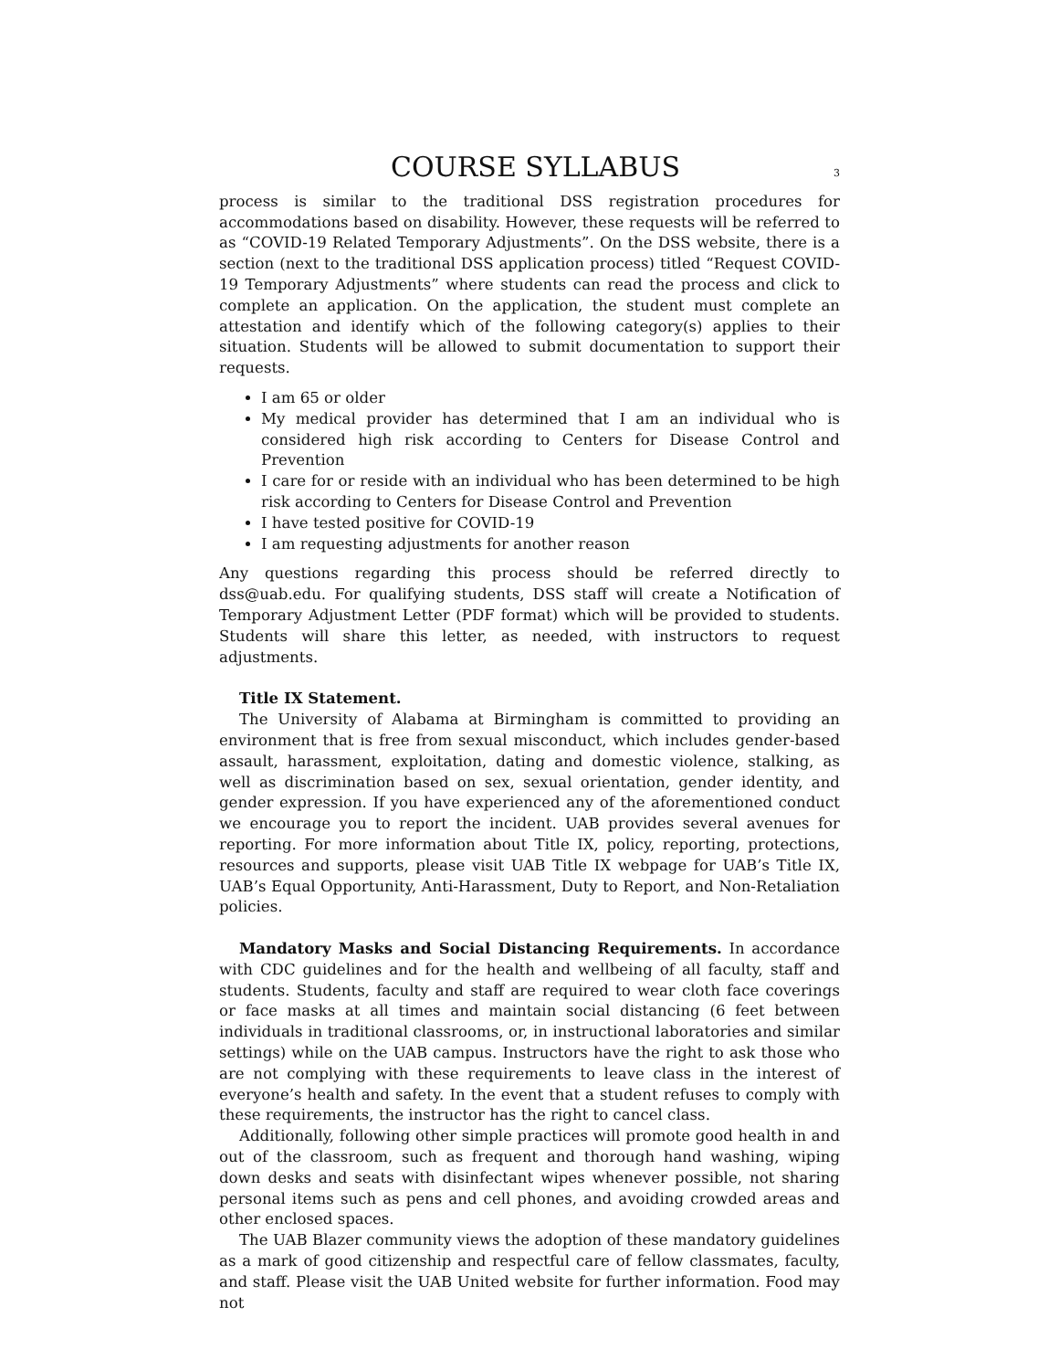COURSE SYLLABUS 3
process is similar to the traditional DSS registration procedures for accommodations based on disability. However, these requests will be referred to as “COVID-19 Related Temporary Adjustments”. On the DSS website, there is a section (next to the traditional DSS application process) titled “Request COVID-19 Temporary Adjustments” where students can read the process and click to complete an application. On the application, the student must complete an attestation and identify which of the following category(s) applies to their situation. Students will be allowed to submit documentation to support their requests.
I am 65 or older
My medical provider has determined that I am an individual who is considered high risk according to Centers for Disease Control and Prevention
I care for or reside with an individual who has been determined to be high risk according to Centers for Disease Control and Prevention
I have tested positive for COVID-19
I am requesting adjustments for another reason
Any questions regarding this process should be referred directly to dss@uab.edu. For qualifying students, DSS staff will create a Notification of Temporary Adjustment Letter (PDF format) which will be provided to students. Students will share this letter, as needed, with instructors to request adjustments.
Title IX Statement.
The University of Alabama at Birmingham is committed to providing an environment that is free from sexual misconduct, which includes gender-based assault, harassment, exploitation, dating and domestic violence, stalking, as well as discrimination based on sex, sexual orientation, gender identity, and gender expression. If you have experienced any of the aforementioned conduct we encourage you to report the incident. UAB provides several avenues for reporting. For more information about Title IX, policy, reporting, protections, resources and supports, please visit UAB Title IX webpage for UAB’s Title IX, UAB’s Equal Opportunity, Anti-Harassment, Duty to Report, and Non-Retaliation policies.
Mandatory Masks and Social Distancing Requirements. In accordance with CDC guidelines and for the health and wellbeing of all faculty, staff and students. Students, faculty and staff are required to wear cloth face coverings or face masks at all times and maintain social distancing (6 feet between individuals in traditional classrooms, or, in instructional laboratories and similar settings) while on the UAB campus. Instructors have the right to ask those who are not complying with these requirements to leave class in the interest of everyone’s health and safety. In the event that a student refuses to comply with these requirements, the instructor has the right to cancel class.
Additionally, following other simple practices will promote good health in and out of the classroom, such as frequent and thorough hand washing, wiping down desks and seats with disinfectant wipes whenever possible, not sharing personal items such as pens and cell phones, and avoiding crowded areas and other enclosed spaces.
The UAB Blazer community views the adoption of these mandatory guidelines as a mark of good citizenship and respectful care of fellow classmates, faculty, and staff. Please visit the UAB United website for further information. Food may not